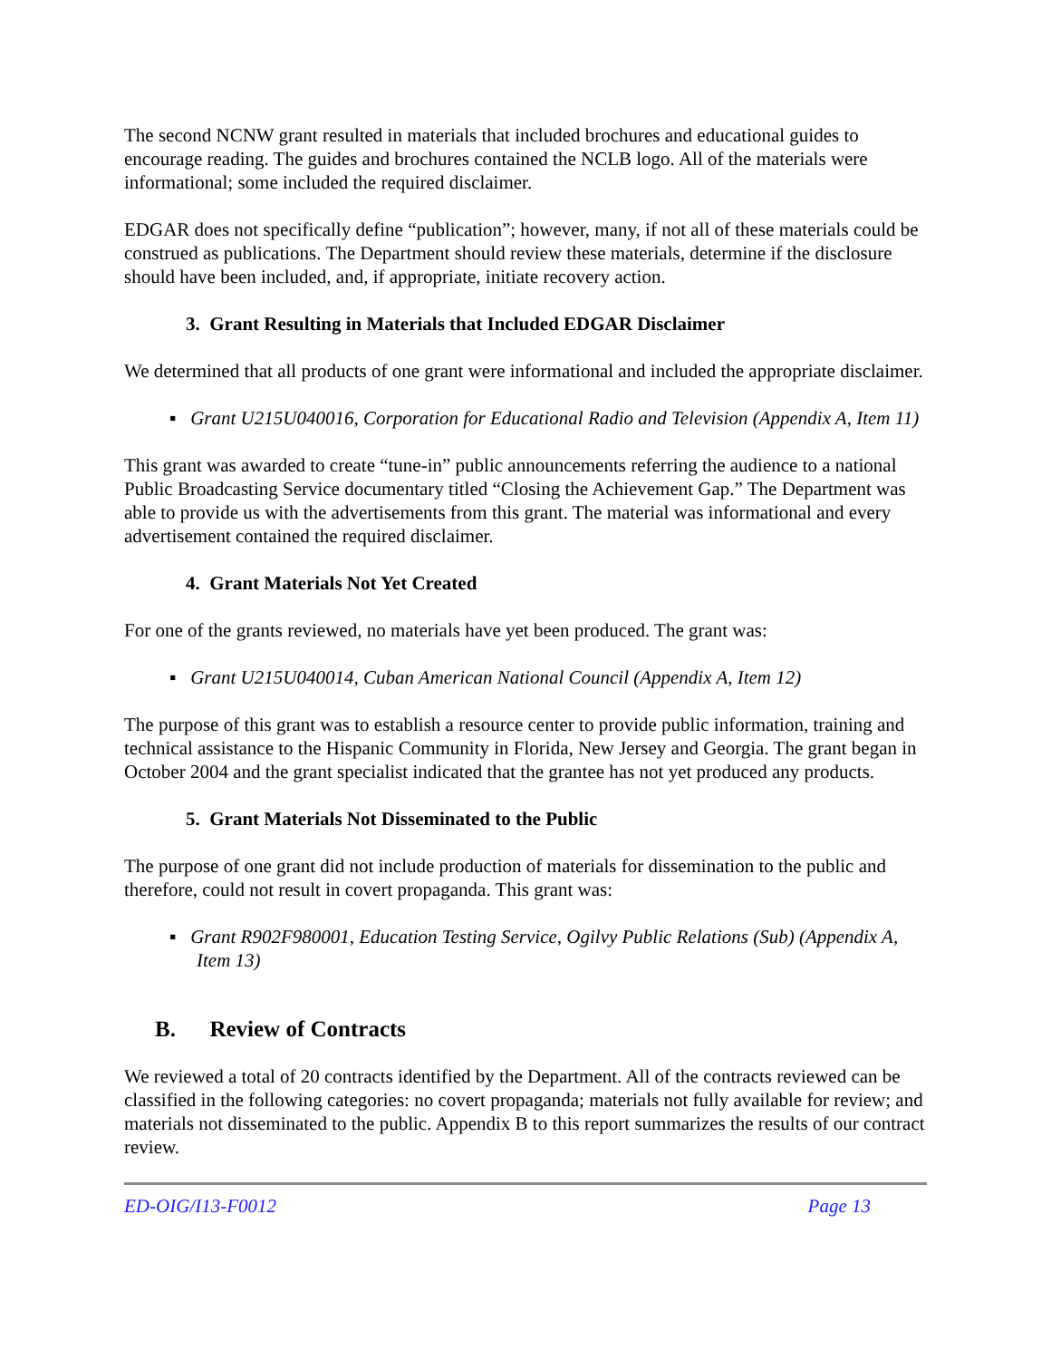The second NCNW grant resulted in materials that included brochures and educational guides to encourage reading. The guides and brochures contained the NCLB logo. All of the materials were informational; some included the required disclaimer.
EDGAR does not specifically define “publication”; however, many, if not all of these materials could be construed as publications. The Department should review these materials, determine if the disclosure should have been included, and, if appropriate, initiate recovery action.
3. Grant Resulting in Materials that Included EDGAR Disclaimer
We determined that all products of one grant were informational and included the appropriate disclaimer.
▪ Grant U215U040016, Corporation for Educational Radio and Television (Appendix A, Item 11)
This grant was awarded to create “tune-in” public announcements referring the audience to a national Public Broadcasting Service documentary titled “Closing the Achievement Gap.” The Department was able to provide us with the advertisements from this grant. The material was informational and every advertisement contained the required disclaimer.
4. Grant Materials Not Yet Created
For one of the grants reviewed, no materials have yet been produced. The grant was:
▪ Grant U215U040014, Cuban American National Council (Appendix A, Item 12)
The purpose of this grant was to establish a resource center to provide public information, training and technical assistance to the Hispanic Community in Florida, New Jersey and Georgia. The grant began in October 2004 and the grant specialist indicated that the grantee has not yet produced any products.
5. Grant Materials Not Disseminated to the Public
The purpose of one grant did not include production of materials for dissemination to the public and therefore, could not result in covert propaganda. This grant was:
▪ Grant R902F980001, Education Testing Service, Ogilvy Public Relations (Sub) (Appendix A, Item 13)
B. Review of Contracts
We reviewed a total of 20 contracts identified by the Department. All of the contracts reviewed can be classified in the following categories: no covert propaganda; materials not fully available for review; and materials not disseminated to the public. Appendix B to this report summarizes the results of our contract review.
ED-OIG/I13-F0012 Page 13